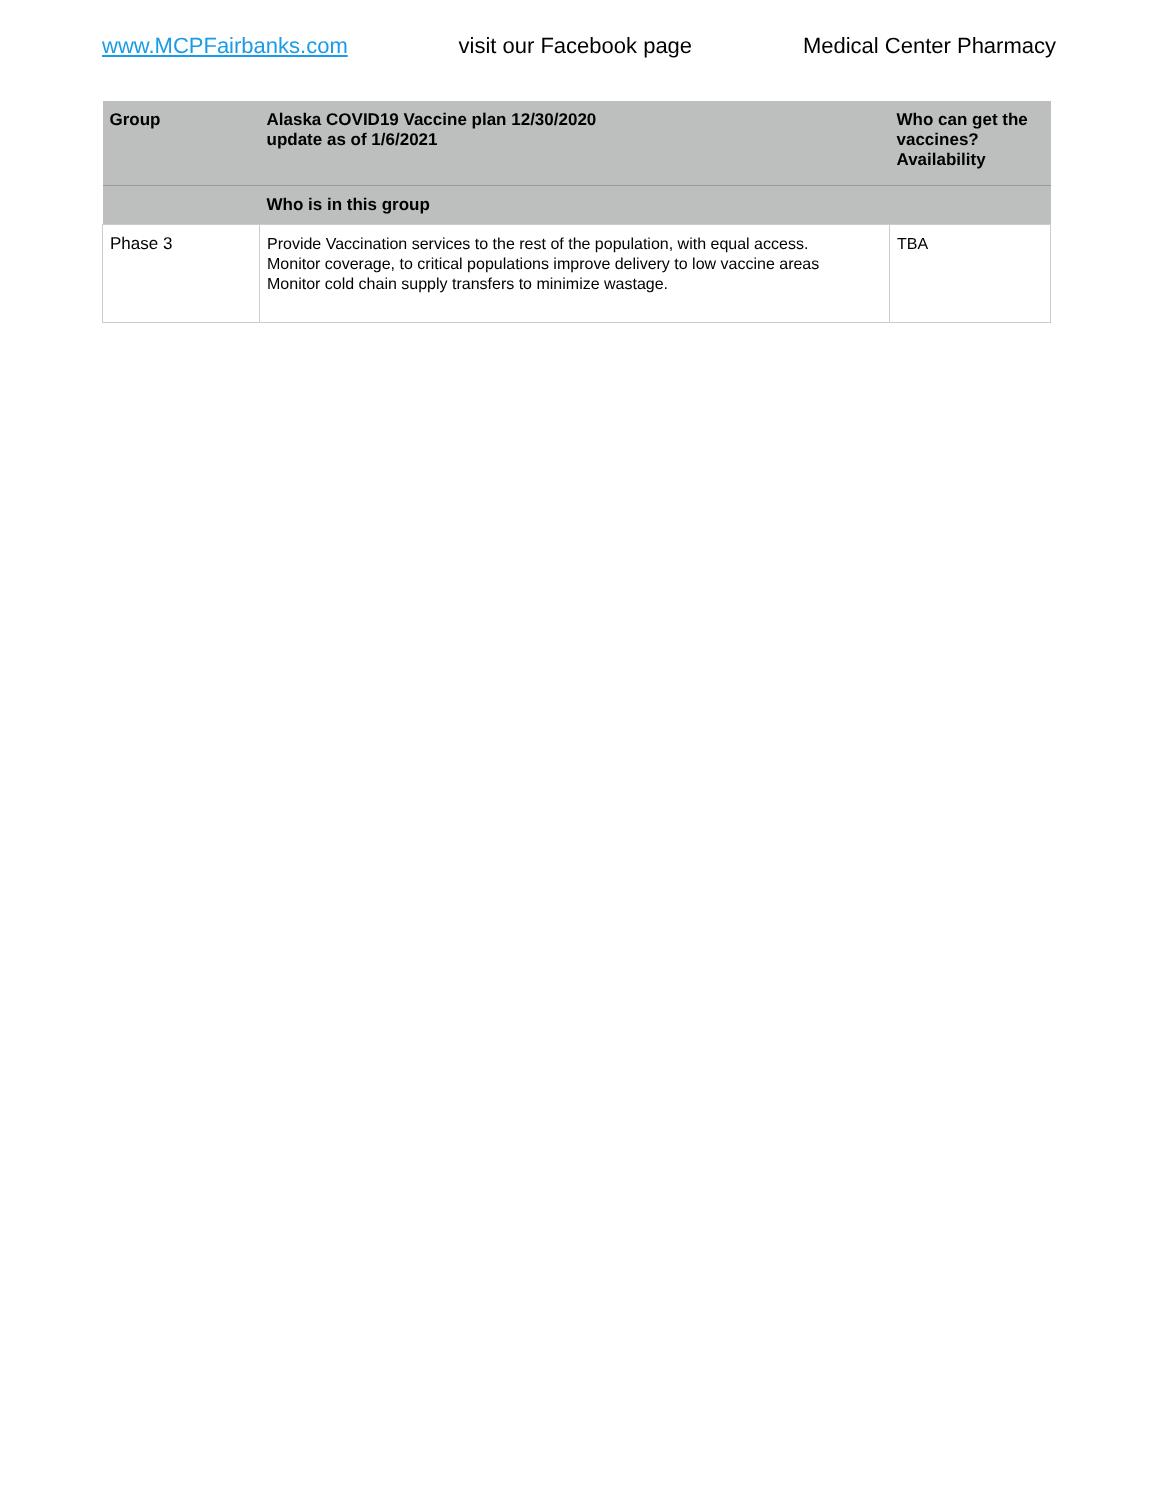www.MCPFairbanks.com visit our Facebook page Medical Center Pharmacy
| Group | Alaska COVID19 Vaccine plan 12/30/2020 update as of 1/6/2021 | Who can get the vaccines? Availability |
| --- | --- | --- |
| | Who is in this group | |
| Phase 3 | Provide Vaccination services to the rest of the population, with equal access. Monitor coverage, to critical populations improve delivery to low vaccine areas Monitor cold chain supply transfers to minimize wastage. | TBA |